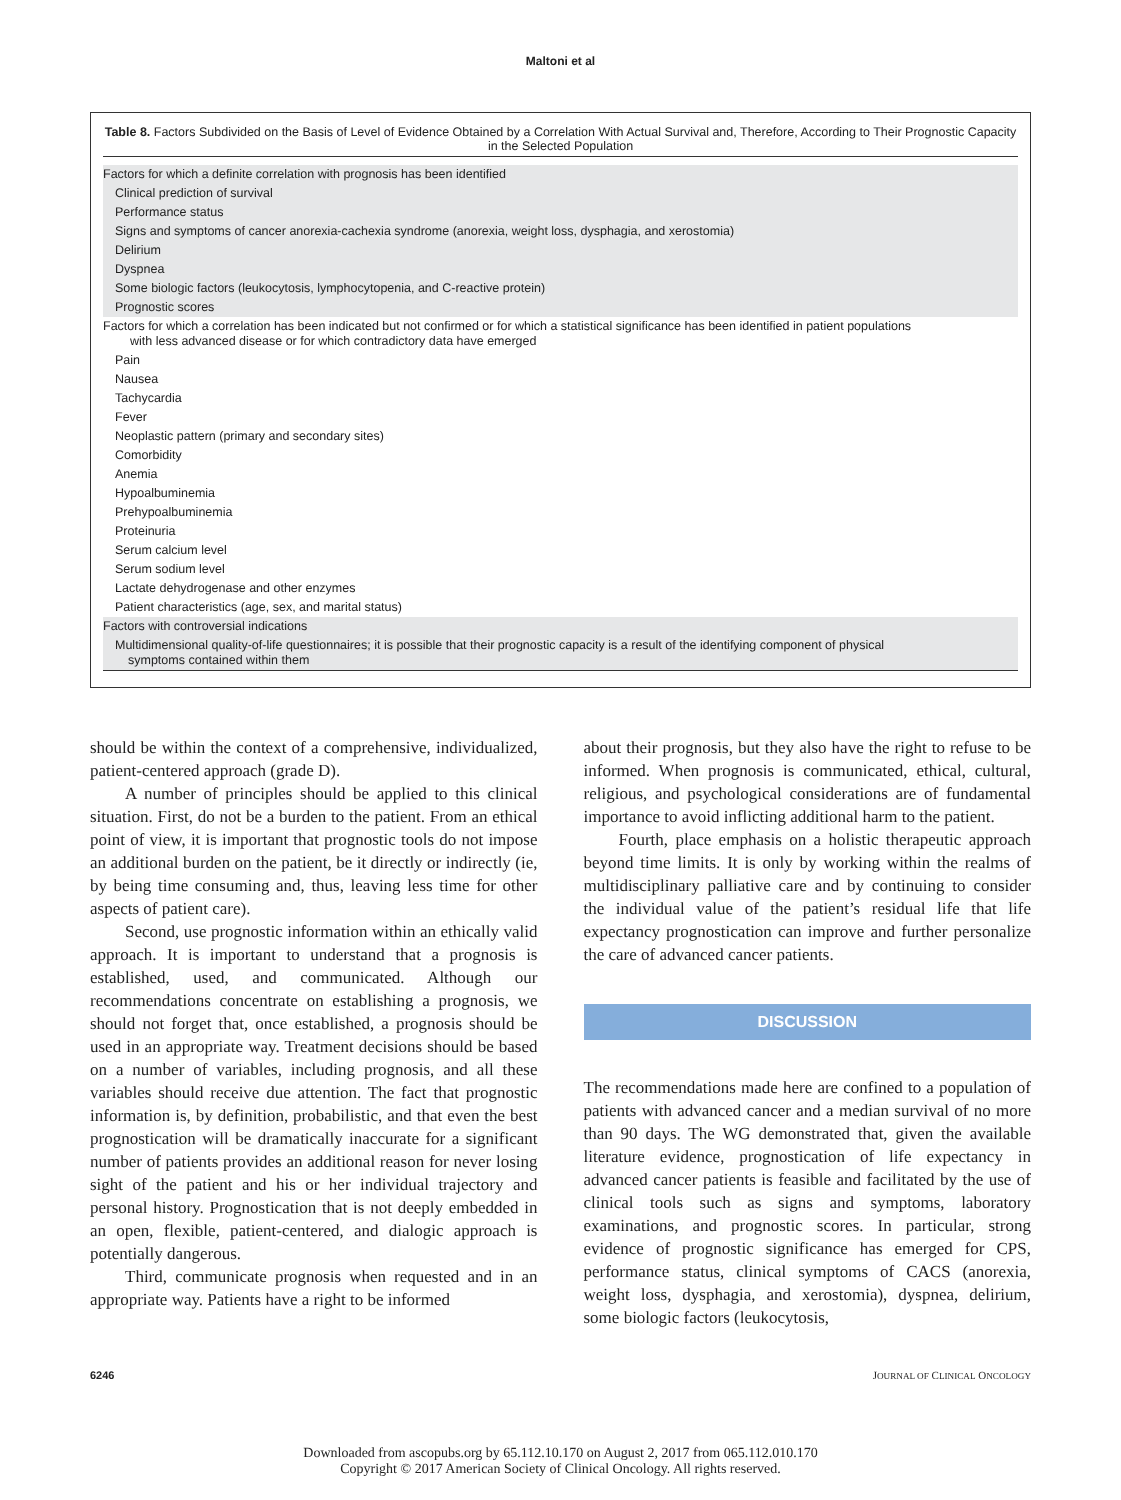Maltoni et al
Table 8. Factors Subdivided on the Basis of Level of Evidence Obtained by a Correlation With Actual Survival and, Therefore, According to Their Prognostic Capacity in the Selected Population
| Factors for which a definite correlation with prognosis has been identified |
| Clinical prediction of survival |
| Performance status |
| Signs and symptoms of cancer anorexia-cachexia syndrome (anorexia, weight loss, dysphagia, and xerostomia) |
| Delirium |
| Dyspnea |
| Some biologic factors (leukocytosis, lymphocytopenia, and C-reactive protein) |
| Prognostic scores |
| Factors for which a correlation has been indicated but not confirmed or for which a statistical significance has been identified in patient populations with less advanced disease or for which contradictory data have emerged |
| Pain |
| Nausea |
| Tachycardia |
| Fever |
| Neoplastic pattern (primary and secondary sites) |
| Comorbidity |
| Anemia |
| Hypoalbuminemia |
| Prehypoalbuminemia |
| Proteinuria |
| Serum calcium level |
| Serum sodium level |
| Lactate dehydrogenase and other enzymes |
| Patient characteristics (age, sex, and marital status) |
| Factors with controversial indications |
| Multidimensional quality-of-life questionnaires; it is possible that their prognostic capacity is a result of the identifying component of physical symptoms contained within them |
should be within the context of a comprehensive, individualized, patient-centered approach (grade D).
A number of principles should be applied to this clinical situation. First, do not be a burden to the patient. From an ethical point of view, it is important that prognostic tools do not impose an additional burden on the patient, be it directly or indirectly (ie, by being time consuming and, thus, leaving less time for other aspects of patient care).
Second, use prognostic information within an ethically valid approach. It is important to understand that a prognosis is established, used, and communicated. Although our recommendations concentrate on establishing a prognosis, we should not forget that, once established, a prognosis should be used in an appropriate way. Treatment decisions should be based on a number of variables, including prognosis, and all these variables should receive due attention. The fact that prognostic information is, by definition, probabilistic, and that even the best prognostication will be dramatically inaccurate for a significant number of patients provides an additional reason for never losing sight of the patient and his or her individual trajectory and personal history. Prognostication that is not deeply embedded in an open, flexible, patient-centered, and dialogic approach is potentially dangerous.
Third, communicate prognosis when requested and in an appropriate way. Patients have a right to be informed
about their prognosis, but they also have the right to refuse to be informed. When prognosis is communicated, ethical, cultural, religious, and psychological considerations are of fundamental importance to avoid inflicting additional harm to the patient.
Fourth, place emphasis on a holistic therapeutic approach beyond time limits. It is only by working within the realms of multidisciplinary palliative care and by continuing to consider the individual value of the patient’s residual life that life expectancy prognostication can improve and further personalize the care of advanced cancer patients.
DISCUSSION
The recommendations made here are confined to a population of patients with advanced cancer and a median survival of no more than 90 days. The WG demonstrated that, given the available literature evidence, prognostication of life expectancy in advanced cancer patients is feasible and facilitated by the use of clinical tools such as signs and symptoms, laboratory examinations, and prognostic scores. In particular, strong evidence of prognostic significance has emerged for CPS, performance status, clinical symptoms of CACS (anorexia, weight loss, dysphagia, and xerostomia), dyspnea, delirium, some biologic factors (leukocytosis,
6246 JOURNAL OF CLINICAL ONCOLOGY
Downloaded from ascopubs.org by 65.112.10.170 on August 2, 2017 from 065.112.010.170
Copyright © 2017 American Society of Clinical Oncology. All rights reserved.